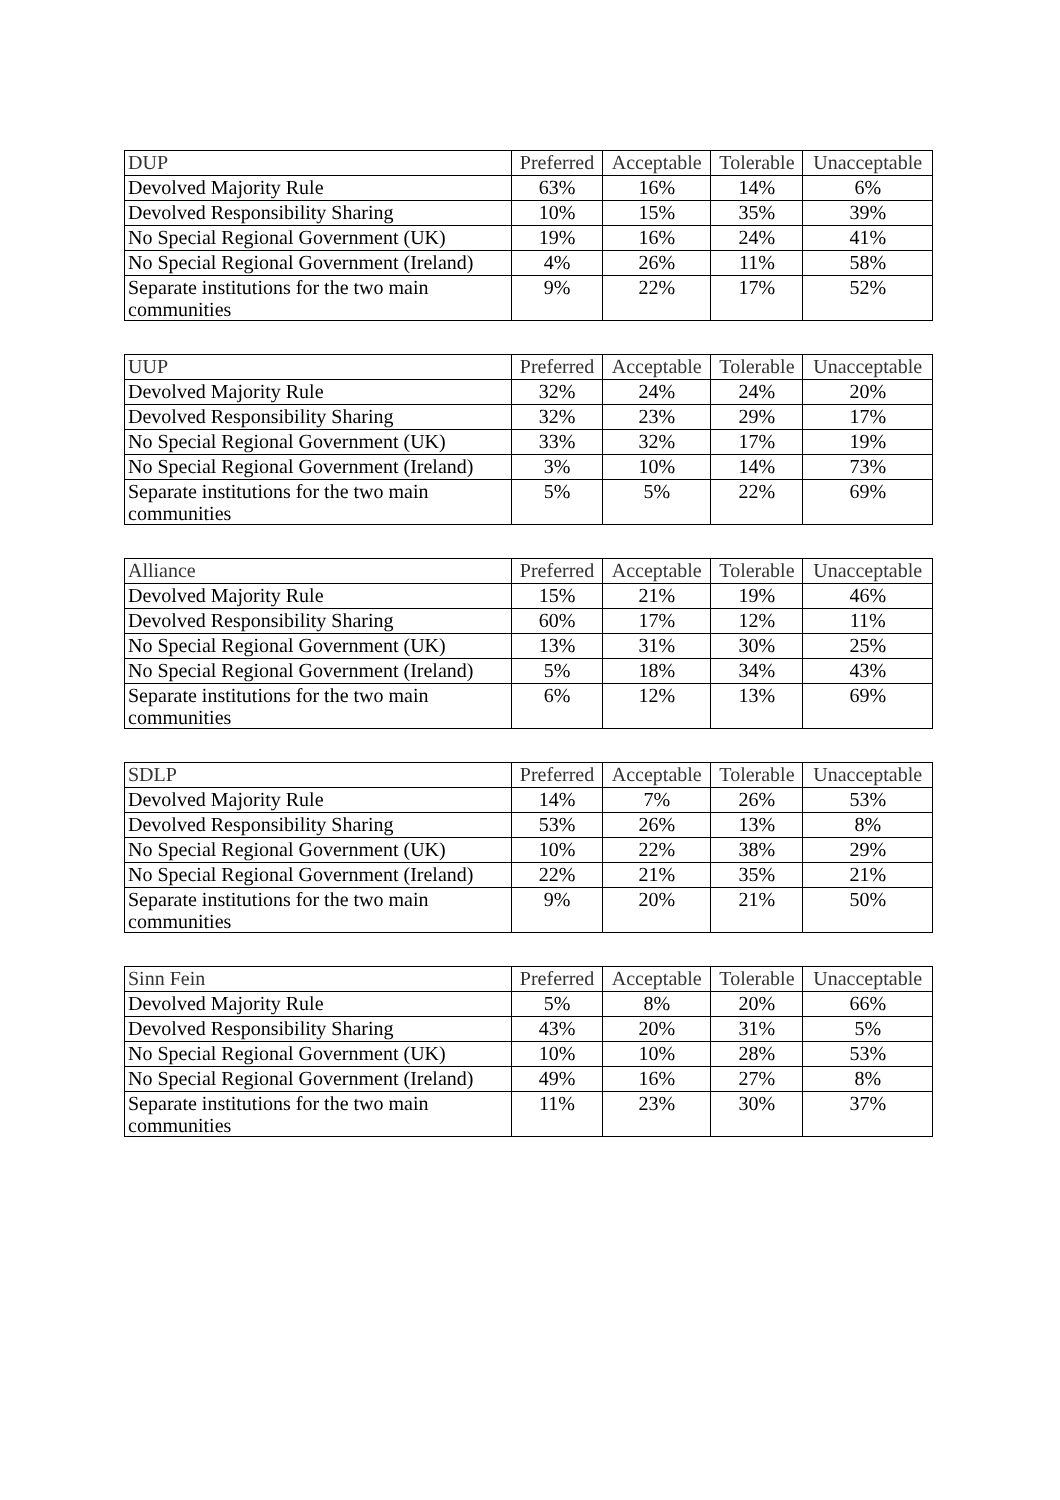| DUP | Preferred | Acceptable | Tolerable | Unacceptable |
| --- | --- | --- | --- | --- |
| Devolved Majority Rule | 63% | 16% | 14% | 6% |
| Devolved Responsibility Sharing | 10% | 15% | 35% | 39% |
| No Special Regional Government (UK) | 19% | 16% | 24% | 41% |
| No Special Regional Government (Ireland) | 4% | 26% | 11% | 58% |
| Separate institutions for the two main communities | 9% | 22% | 17% | 52% |
| UUP | Preferred | Acceptable | Tolerable | Unacceptable |
| --- | --- | --- | --- | --- |
| Devolved Majority Rule | 32% | 24% | 24% | 20% |
| Devolved Responsibility Sharing | 32% | 23% | 29% | 17% |
| No Special Regional Government (UK) | 33% | 32% | 17% | 19% |
| No Special Regional Government (Ireland) | 3% | 10% | 14% | 73% |
| Separate institutions for the two main communities | 5% | 5% | 22% | 69% |
| Alliance | Preferred | Acceptable | Tolerable | Unacceptable |
| --- | --- | --- | --- | --- |
| Devolved Majority Rule | 15% | 21% | 19% | 46% |
| Devolved Responsibility Sharing | 60% | 17% | 12% | 11% |
| No Special Regional Government (UK) | 13% | 31% | 30% | 25% |
| No Special Regional Government (Ireland) | 5% | 18% | 34% | 43% |
| Separate institutions for the two main communities | 6% | 12% | 13% | 69% |
| SDLP | Preferred | Acceptable | Tolerable | Unacceptable |
| --- | --- | --- | --- | --- |
| Devolved Majority Rule | 14% | 7% | 26% | 53% |
| Devolved Responsibility Sharing | 53% | 26% | 13% | 8% |
| No Special Regional Government (UK) | 10% | 22% | 38% | 29% |
| No Special Regional Government (Ireland) | 22% | 21% | 35% | 21% |
| Separate institutions for the two main communities | 9% | 20% | 21% | 50% |
| Sinn Fein | Preferred | Acceptable | Tolerable | Unacceptable |
| --- | --- | --- | --- | --- |
| Devolved Majority Rule | 5% | 8% | 20% | 66% |
| Devolved Responsibility Sharing | 43% | 20% | 31% | 5% |
| No Special Regional Government (UK) | 10% | 10% | 28% | 53% |
| No Special Regional Government (Ireland) | 49% | 16% | 27% | 8% |
| Separate institutions for the two main communities | 11% | 23% | 30% | 37% |